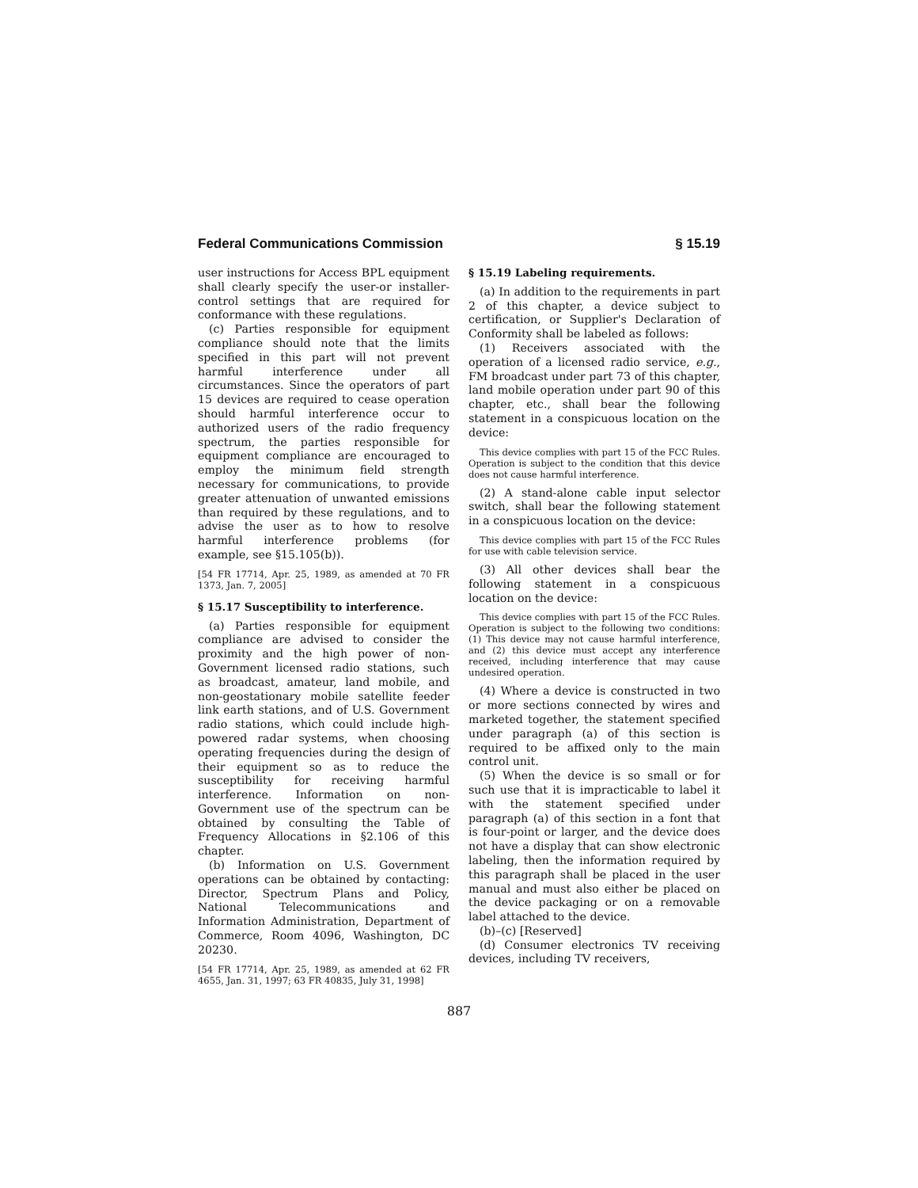Federal Communications Commission § 15.19
user instructions for Access BPL equipment shall clearly specify the user-or installer-control settings that are required for conformance with these regulations.
(c) Parties responsible for equipment compliance should note that the limits specified in this part will not prevent harmful interference under all circumstances. Since the operators of part 15 devices are required to cease operation should harmful interference occur to authorized users of the radio frequency spectrum, the parties responsible for equipment compliance are encouraged to employ the minimum field strength necessary for communications, to provide greater attenuation of unwanted emissions than required by these regulations, and to advise the user as to how to resolve harmful interference problems (for example, see §15.105(b)).
[54 FR 17714, Apr. 25, 1989, as amended at 70 FR 1373, Jan. 7, 2005]
§ 15.17 Susceptibility to interference.
(a) Parties responsible for equipment compliance are advised to consider the proximity and the high power of non-Government licensed radio stations, such as broadcast, amateur, land mobile, and non-geostationary mobile satellite feeder link earth stations, and of U.S. Government radio stations, which could include high-powered radar systems, when choosing operating frequencies during the design of their equipment so as to reduce the susceptibility for receiving harmful interference. Information on non-Government use of the spectrum can be obtained by consulting the Table of Frequency Allocations in §2.106 of this chapter.
(b) Information on U.S. Government operations can be obtained by contacting: Director, Spectrum Plans and Policy, National Telecommunications and Information Administration, Department of Commerce, Room 4096, Washington, DC 20230.
[54 FR 17714, Apr. 25, 1989, as amended at 62 FR 4655, Jan. 31, 1997; 63 FR 40835, July 31, 1998]
§ 15.19 Labeling requirements.
(a) In addition to the requirements in part 2 of this chapter, a device subject to certification, or Supplier's Declaration of Conformity shall be labeled as follows:
(1) Receivers associated with the operation of a licensed radio service, e.g., FM broadcast under part 73 of this chapter, land mobile operation under part 90 of this chapter, etc., shall bear the following statement in a conspicuous location on the device:
This device complies with part 15 of the FCC Rules. Operation is subject to the condition that this device does not cause harmful interference.
(2) A stand-alone cable input selector switch, shall bear the following statement in a conspicuous location on the device:
This device complies with part 15 of the FCC Rules for use with cable television service.
(3) All other devices shall bear the following statement in a conspicuous location on the device:
This device complies with part 15 of the FCC Rules. Operation is subject to the following two conditions: (1) This device may not cause harmful interference, and (2) this device must accept any interference received, including interference that may cause undesired operation.
(4) Where a device is constructed in two or more sections connected by wires and marketed together, the statement specified under paragraph (a) of this section is required to be affixed only to the main control unit.
(5) When the device is so small or for such use that it is impracticable to label it with the statement specified under paragraph (a) of this section in a font that is four-point or larger, and the device does not have a display that can show electronic labeling, then the information required by this paragraph shall be placed in the user manual and must also either be placed on the device packaging or on a removable label attached to the device.
(b)–(c) [Reserved]
(d) Consumer electronics TV receiving devices, including TV receivers,
887